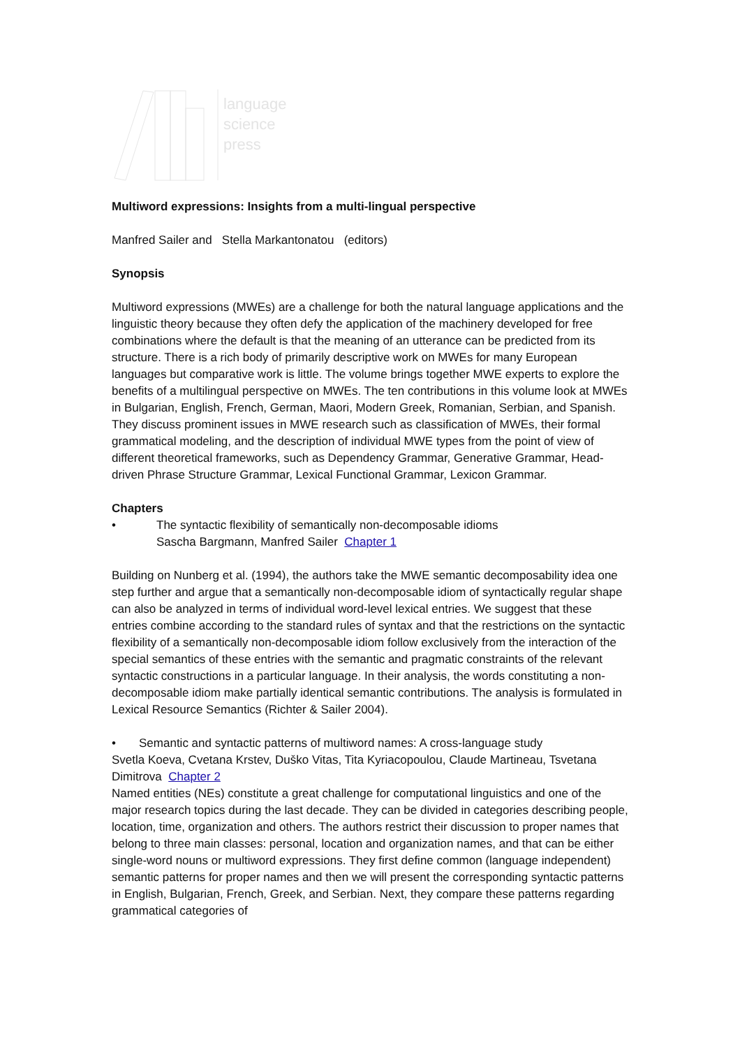language
science
press
Multiword expressions: Insights from a multi-lingual perspective
Manfred Sailer and Stella Markantonatou (editors)
Synopsis
Multiword expressions (MWEs) are a challenge for both the natural language applications and the linguistic theory because they often defy the application of the machinery developed for free combinations where the default is that the meaning of an utterance can be predicted from its structure. There is a rich body of primarily descriptive work on MWEs for many European languages but comparative work is little. The volume brings together MWE experts to explore the benefits of a multilingual perspective on MWEs. The ten contributions in this volume look at MWEs in Bulgarian, English, French, German, Maori, Modern Greek, Romanian, Serbian, and Spanish. They discuss prominent issues in MWE research such as classification of MWEs, their formal grammatical modeling, and the description of individual MWE types from the point of view of different theoretical frameworks, such as Dependency Grammar, Generative Grammar, Head-driven Phrase Structure Grammar, Lexical Functional Grammar, Lexicon Grammar.
Chapters
• The syntactic flexibility of semantically non-decomposable idioms
Sascha Bargmann, Manfred Sailer Chapter 1
Building on Nunberg et al. (1994), the authors take the MWE semantic decomposability idea one step further and argue that a semantically non-decomposable idiom of syntactically regular shape can also be analyzed in terms of individual word-level lexical entries. We suggest that these entries combine according to the standard rules of syntax and that the restrictions on the syntactic flexibility of a semantically non-decomposable idiom follow exclusively from the interaction of the special semantics of these entries with the semantic and pragmatic constraints of the relevant syntactic constructions in a particular language. In their analysis, the words constituting a non-decomposable idiom make partially identical semantic contributions. The analysis is formulated in Lexical Resource Semantics (Richter & Sailer 2004).
• Semantic and syntactic patterns of multiword names: A cross-language study
Svetla Koeva, Cvetana Krstev, Duško Vitas, Tita Kyriacopoulou, Claude Martineau, Tsvetana Dimitrova Chapter 2
Named entities (NEs) constitute a great challenge for computational linguistics and one of the major research topics during the last decade. They can be divided in categories describing people, location, time, organization and others. The authors restrict their discussion to proper names that belong to three main classes: personal, location and organization names, and that can be either single-word nouns or multiword expressions. They first define common (language independent) semantic patterns for proper names and then we will present the corresponding syntactic patterns in English, Bulgarian, French, Greek, and Serbian. Next, they compare these patterns regarding grammatical categories of